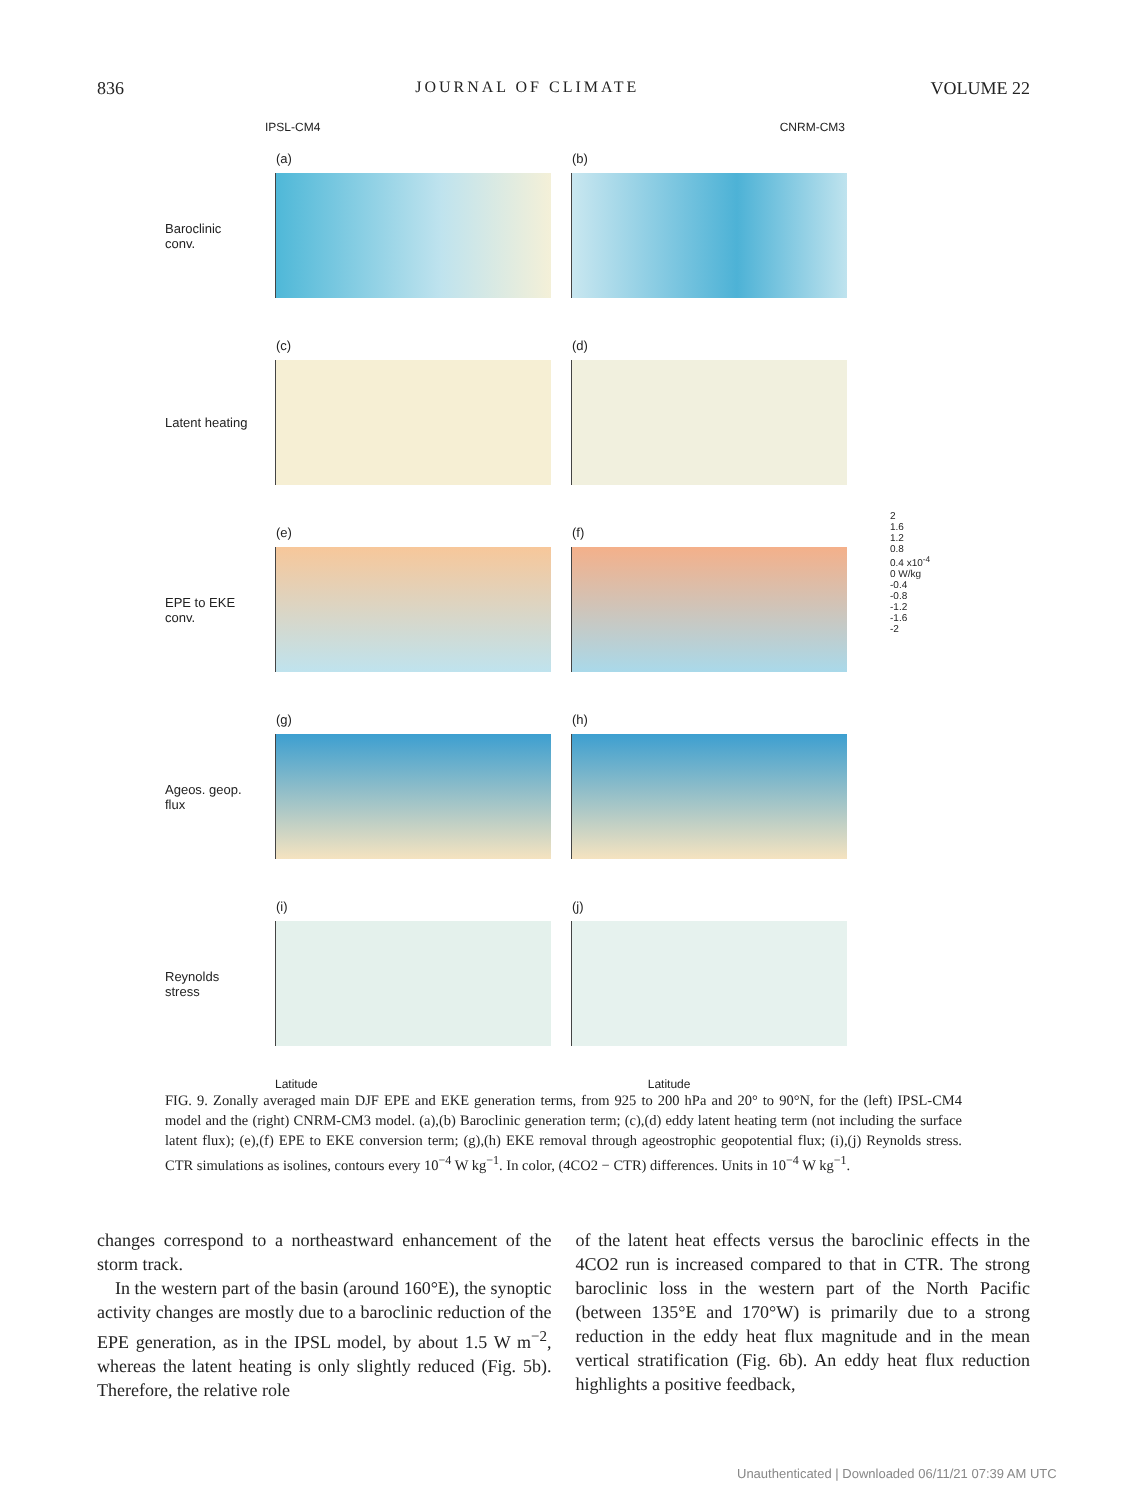836 JOURNAL OF CLIMATE VOLUME 22
IPSL-CM4 CNRM-CM3
Baroclinic conv.
(a)
(b)
Latent heating
(c)
(d)
EPE to EKE conv.
(e)
(f)
Ageos. geop. flux
(g)
(h)
Reynolds stress
(i)
(j)
Latitude Latitude
2
1.6
1.2
0.8
0.4 x10<sup>-4</sup>
0 W/kg
-0.4
-0.8
-1.2
-1.6
-2
FIG. 9. Zonally averaged main DJF EPE and EKE generation terms, from 925 to 200 hPa and 20° to 90°N, for the (left) IPSL-CM4 model and the (right) CNRM-CM3 model. (a),(b) Baroclinic generation term; (c),(d) eddy latent heating term (not including the surface latent flux); (e),(f) EPE to EKE conversion term; (g),(h) EKE removal through ageostrophic geopotential flux; (i),(j) Reynolds stress. CTR simulations as isolines, contours every 10<sup>−4</sup> W kg<sup>−1</sup>. In color, (4CO2 − CTR) differences. Units in 10<sup>−4</sup> W kg<sup>−1</sup>.
changes correspond to a northeastward enhancement of the storm track.
In the western part of the basin (around 160°E), the synoptic activity changes are mostly due to a baroclinic reduction of the EPE generation, as in the IPSL model, by about 1.5 W m<sup>−2</sup>, whereas the latent heating is only slightly reduced (Fig. 5b). Therefore, the relative role
of the latent heat effects versus the baroclinic effects in the 4CO2 run is increased compared to that in CTR. The strong baroclinic loss in the western part of the North Pacific (between 135°E and 170°W) is primarily due to a strong reduction in the eddy heat flux magnitude and in the mean vertical stratification (Fig. 6b). An eddy heat flux reduction highlights a positive feedback,
Unauthenticated | Downloaded 06/11/21 07:39 AM UTC